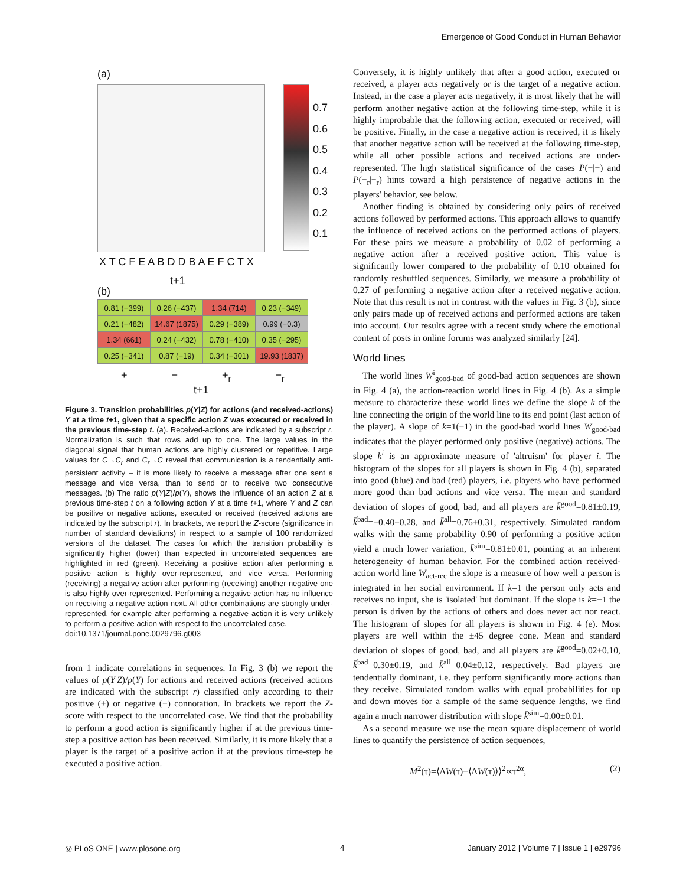Emergence of Good Conduct in Human Behavior
(a)
0.7
0.6
0.5
0.4
0.3
0.2
0.1
X T C F E A B D D B A E F C T X
t+1
(b)
| 0.81 (−399) | 0.26 (−437) | 1.34 (714) | 0.23 (−349) |
| 0.21 (−482) | 14.67 (1875) | 0.29 (−389) | 0.99 (−0.3) |
| 1.34 (661) | 0.24 (−432) | 0.78 (−410) | 0.35 (−295) |
| 0.25 (−341) | 0.87 (−19) | 0.34 (−301) | 19.93 (1837) |
+ − +<sub>r</sub> −<sub>r</sub>
t+1
Figure 3. Transition probabilities p(Y|Z) for actions (and received-actions) Y at a time t+1, given that a specific action Z was executed or received in the previous time-step t. (a). Received-actions are indicated by a subscript r. Normalization is such that rows add up to one. The large values in the diagonal signal that human actions are highly clustered or repetitive. Large values for C→C<sub>r</sub> and C<sub>r</sub>→C reveal that communication is a tendentially anti-persistent activity – it is more likely to receive a message after one sent a message and vice versa, than to send or to receive two consecutive messages. (b) The ratio p(Y|Z)/p(Y), shows the influence of an action Z at a previous time-step t on a following action Y at a time t+1, where Y and Z can be positive or negative actions, executed or received (received actions are indicated by the subscript r). In brackets, we report the Z-score (significance in number of standard deviations) in respect to a sample of 100 randomized versions of the dataset. The cases for which the transition probability is significantly higher (lower) than expected in uncorrelated sequences are highlighted in red (green). Receiving a positive action after performing a positive action is highly over-represented, and vice versa. Performing (receiving) a negative action after performing (receiving) another negative one is also highly over-represented. Performing a negative action has no influence on receiving a negative action next. All other combinations are strongly under-represented, for example after performing a negative action it is very unlikely to perform a positive action with respect to the uncorrelated case.
doi:10.1371/journal.pone.0029796.g003
from 1 indicate correlations in sequences. In Fig. 3 (b) we report the values of p(Y|Z)/p(Y) for actions and received actions (received actions are indicated with the subscript r) classified only according to their positive (+) or negative (−) connotation. In brackets we report the Z-score with respect to the uncorrelated case. We find that the probability to perform a good action is significantly higher if at the previous time-step a positive action has been received. Similarly, it is more likely that a player is the target of a positive action if at the previous time-step he executed a positive action.
Conversely, it is highly unlikely that after a good action, executed or received, a player acts negatively or is the target of a negative action. Instead, in the case a player acts negatively, it is most likely that he will perform another negative action at the following time-step, while it is highly improbable that the following action, executed or received, will be positive. Finally, in the case a negative action is received, it is likely that another negative action will be received at the following time-step, while all other possible actions and received actions are under-represented. The high statistical significance of the cases P(−|−) and P(−<sub>r</sub>|−<sub>r</sub>) hints toward a high persistence of negative actions in the players' behavior, see below.
Another finding is obtained by considering only pairs of received actions followed by performed actions. This approach allows to quantify the influence of received actions on the performed actions of players. For these pairs we measure a probability of 0.02 of performing a negative action after a received positive action. This value is significantly lower compared to the probability of 0.10 obtained for randomly reshuffled sequences. Similarly, we measure a probability of 0.27 of performing a negative action after a received negative action. Note that this result is not in contrast with the values in Fig. 3 (b), since only pairs made up of received actions and performed actions are taken into account. Our results agree with a recent study where the emotional content of posts in online forums was analyzed similarly [24].
World lines
The world lines W<sup>i</sup><sub>good-bad</sub> of good-bad action sequences are shown in Fig. 4 (a), the action-reaction world lines in Fig. 4 (b). As a simple measure to characterize these world lines we define the slope k of the line connecting the origin of the world line to its end point (last action of the player). A slope of k=1(−1) in the good-bad world lines W<sub>good-bad</sub> indicates that the player performed only positive (negative) actions. The slope k<sup>i</sup> is an approximate measure of 'altruism' for player i. The histogram of the slopes for all players is shown in Fig. 4 (b), separated into good (blue) and bad (red) players, i.e. players who have performed more good than bad actions and vice versa. The mean and standard deviation of slopes of good, bad, and all players are k̄<sup>good</sup>=0.81±0.19, k̄<sup>bad</sup>=−0.40±0.28, and k̄<sup>all</sup>=0.76±0.31, respectively. Simulated random walks with the same probability 0.90 of performing a positive action yield a much lower variation, k̄<sup>sim</sup>=0.81±0.01, pointing at an inherent heterogeneity of human behavior. For the combined action–received-action world line W<sub>act-rec</sub> the slope is a measure of how well a person is integrated in her social environment. If k=1 the person only acts and receives no input, she is 'isolated' but dominant. If the slope is k=−1 the person is driven by the actions of others and does never act nor react. The histogram of slopes for all players is shown in Fig. 4 (e). Most players are well within the ±45 degree cone. Mean and standard deviation of slopes of good, bad, and all players are k̄<sup>good</sup>=0.02±0.10, k̄<sup>bad</sup>=0.30±0.19, and k̄<sup>all</sup>=0.04±0.12, respectively. Bad players are tendentially dominant, i.e. they perform significantly more actions than they receive. Simulated random walks with equal probabilities for up and down moves for a sample of the same sequence lengths, we find again a much narrower distribution with slope k̄<sup>sim</sup>=0.00±0.01.
As a second measure we use the mean square displacement of world lines to quantify the persistence of action sequences,
M<sup>2</sup>(τ)=⟨ΔW(τ)−⟨ΔW(τ)⟩⟩<sup>2</sup>∝τ<sup>2α</sup>, (2)
◎ PLoS ONE | www.plosone.org 4
January 2012 | Volume 7 | Issue 1 | e29796